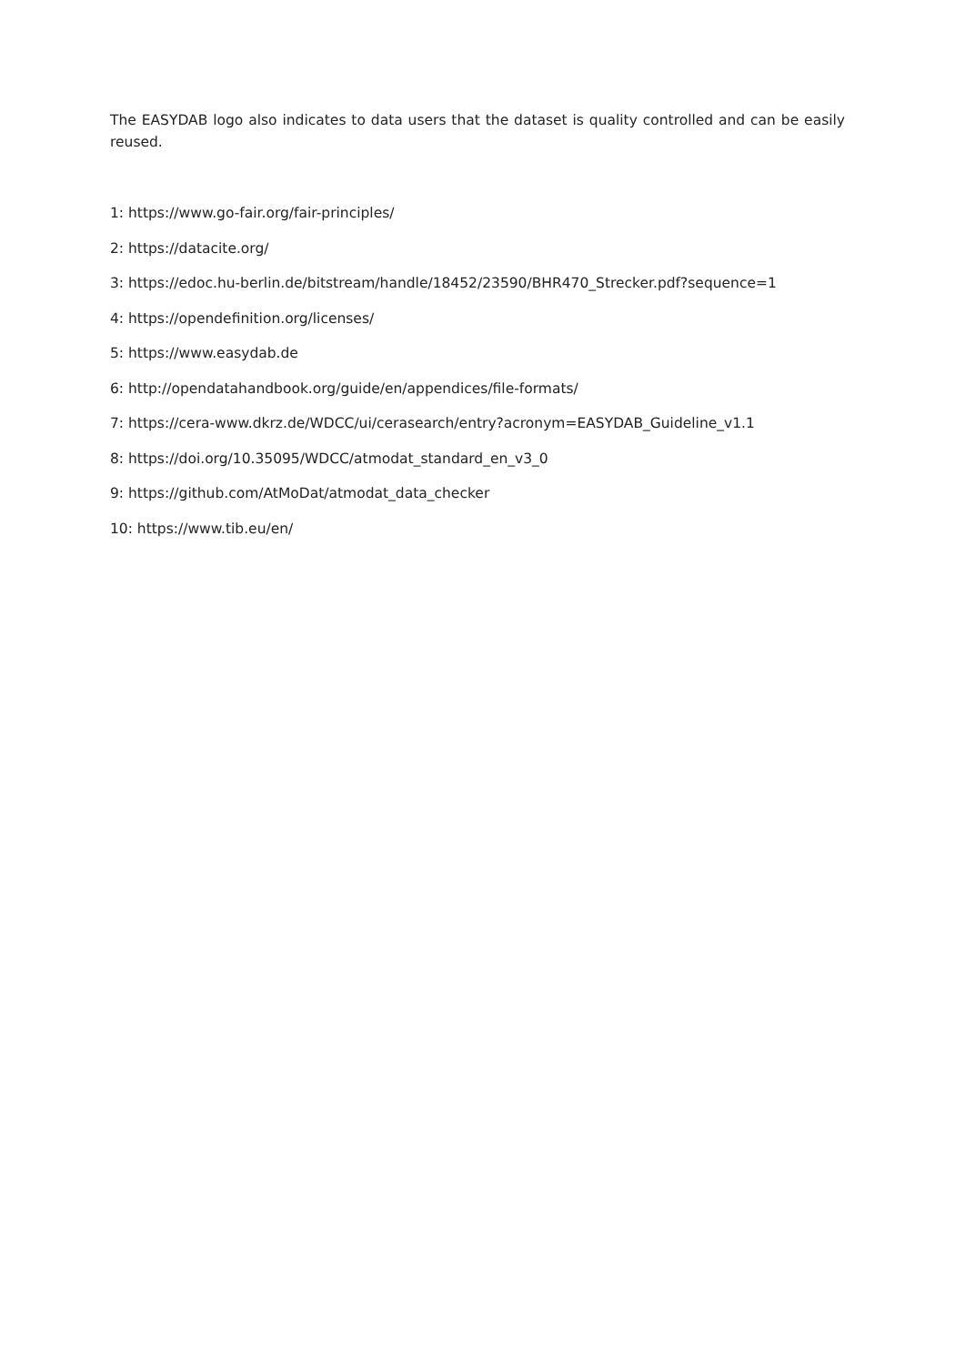The EASYDAB logo also indicates to data users that the dataset is quality controlled and can be easily reused.
1: https://www.go-fair.org/fair-principles/
2: https://datacite.org/
3: https://edoc.hu-berlin.de/bitstream/handle/18452/23590/BHR470_Strecker.pdf?sequence=1
4: https://opendefinition.org/licenses/
5: https://www.easydab.de
6: http://opendatahandbook.org/guide/en/appendices/file-formats/
7: https://cera-www.dkrz.de/WDCC/ui/cerasearch/entry?acronym=EASYDAB_Guideline_v1.1
8: https://doi.org/10.35095/WDCC/atmodat_standard_en_v3_0
9: https://github.com/AtMoDat/atmodat_data_checker
10: https://www.tib.eu/en/